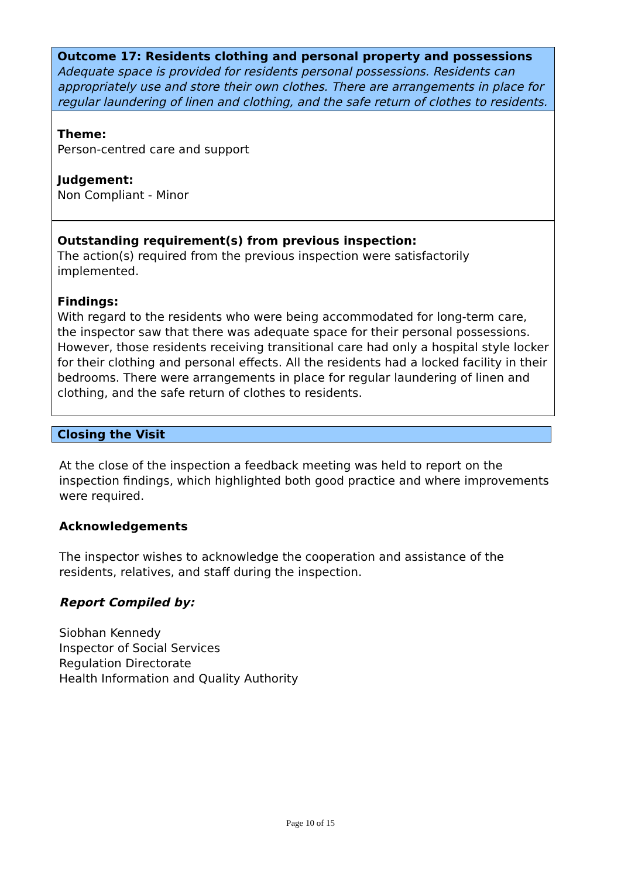Outcome 17: Residents clothing and personal property and possessions
Adequate space is provided for residents personal possessions. Residents can appropriately use and store their own clothes. There are arrangements in place for regular laundering of linen and clothing, and the safe return of clothes to residents.
Theme:
Person-centred care and support
Judgement:
Non Compliant - Minor
Outstanding requirement(s) from previous inspection:
The action(s) required from the previous inspection were satisfactorily implemented.
Findings:
With regard to the residents who were being accommodated for long-term care, the inspector saw that there was adequate space for their personal possessions. However, those residents receiving transitional care had only a hospital style locker for their clothing and personal effects. All the residents had a locked facility in their bedrooms. There were arrangements in place for regular laundering of linen and clothing, and the safe return of clothes to residents.
Closing the Visit
At the close of the inspection a feedback meeting was held to report on the inspection findings, which highlighted both good practice and where improvements were required.
Acknowledgements
The inspector wishes to acknowledge the cooperation and assistance of the residents, relatives, and staff during the inspection.
Report Compiled by:
Siobhan Kennedy
Inspector of Social Services
Regulation Directorate
Health Information and Quality Authority
Page 10 of 15